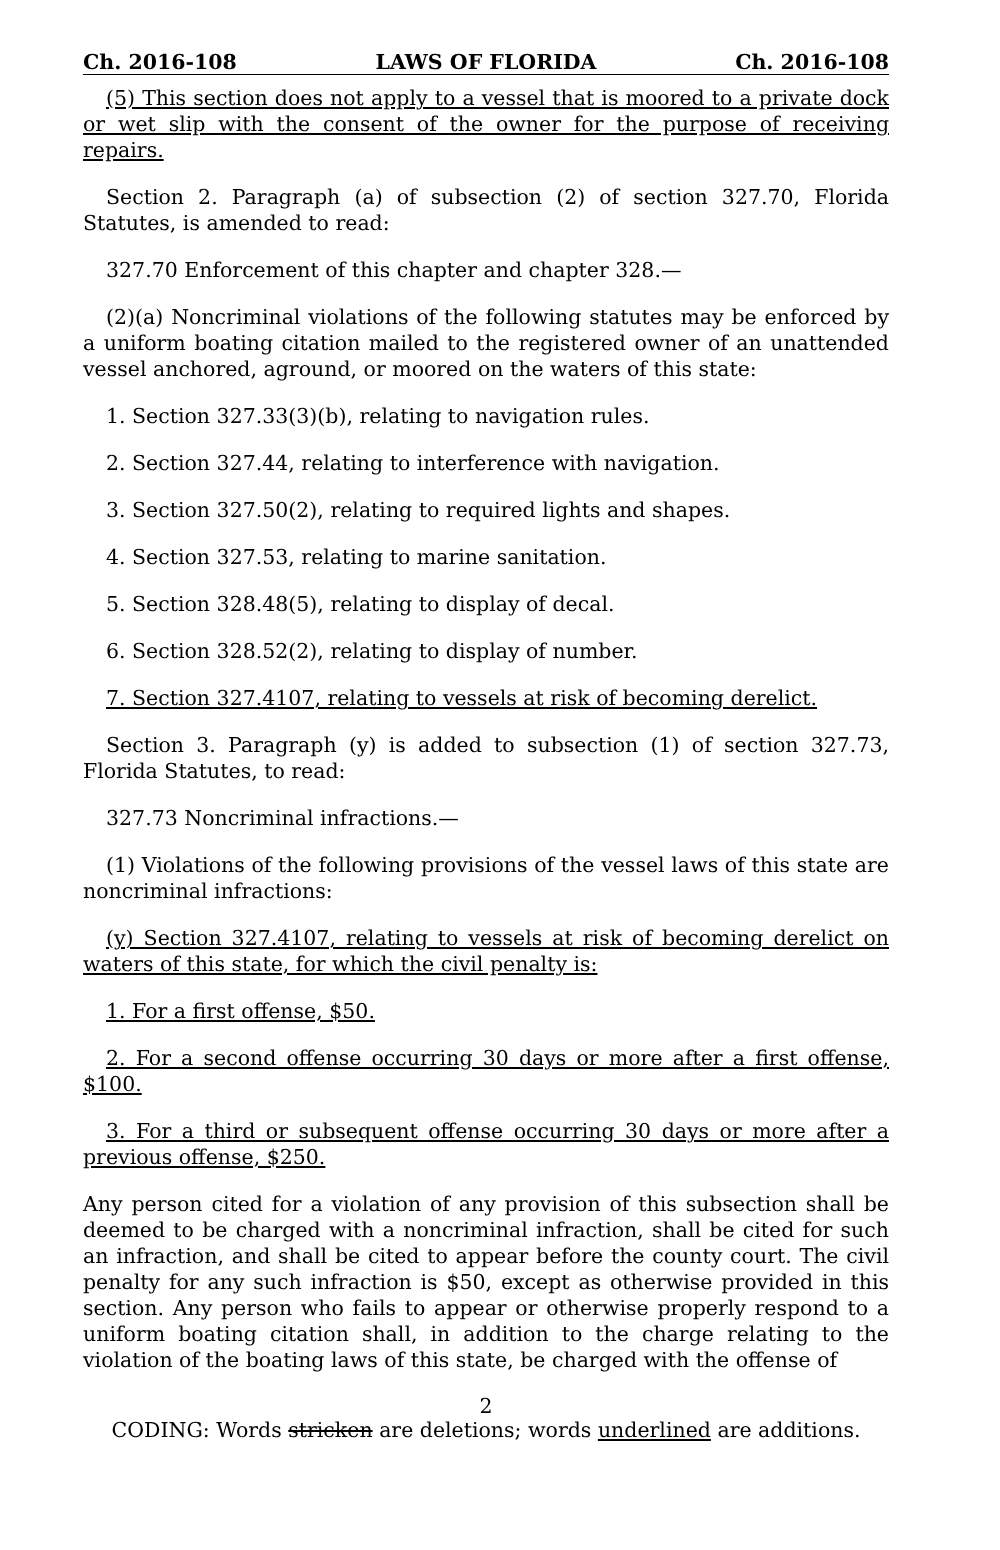Ch. 2016-108 LAWS OF FLORIDA Ch. 2016-108
(5) This section does not apply to a vessel that is moored to a private dock or wet slip with the consent of the owner for the purpose of receiving repairs.
Section 2. Paragraph (a) of subsection (2) of section 327.70, Florida Statutes, is amended to read:
327.70 Enforcement of this chapter and chapter 328.—
(2)(a) Noncriminal violations of the following statutes may be enforced by a uniform boating citation mailed to the registered owner of an unattended vessel anchored, aground, or moored on the waters of this state:
1. Section 327.33(3)(b), relating to navigation rules.
2. Section 327.44, relating to interference with navigation.
3. Section 327.50(2), relating to required lights and shapes.
4. Section 327.53, relating to marine sanitation.
5. Section 328.48(5), relating to display of decal.
6. Section 328.52(2), relating to display of number.
7. Section 327.4107, relating to vessels at risk of becoming derelict.
Section 3. Paragraph (y) is added to subsection (1) of section 327.73, Florida Statutes, to read:
327.73 Noncriminal infractions.—
(1) Violations of the following provisions of the vessel laws of this state are noncriminal infractions:
(y) Section 327.4107, relating to vessels at risk of becoming derelict on waters of this state, for which the civil penalty is:
1. For a first offense, $50.
2. For a second offense occurring 30 days or more after a first offense, $100.
3. For a third or subsequent offense occurring 30 days or more after a previous offense, $250.
Any person cited for a violation of any provision of this subsection shall be deemed to be charged with a noncriminal infraction, shall be cited for such an infraction, and shall be cited to appear before the county court. The civil penalty for any such infraction is $50, except as otherwise provided in this section. Any person who fails to appear or otherwise properly respond to a uniform boating citation shall, in addition to the charge relating to the violation of the boating laws of this state, be charged with the offense of
2
CODING: Words stricken are deletions; words underlined are additions.